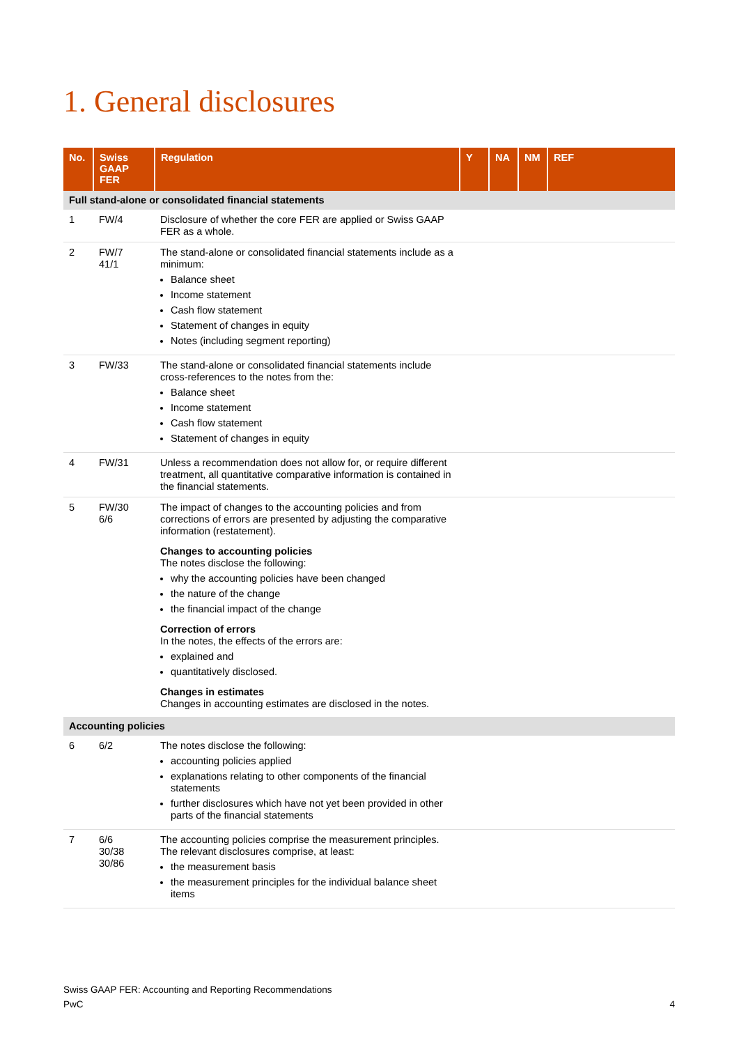1. General disclosures
| No. | Swiss GAAP FER | Regulation | Y | NA | NM | REF |
| --- | --- | --- | --- | --- | --- | --- |
| Full stand-alone or consolidated financial statements | | | | | | |
| 1 | FW/4 | Disclosure of whether the core FER are applied or Swiss GAAP FER as a whole. | | | | |
| 2 | FW/7 41/1 | The stand-alone or consolidated financial statements include as a minimum: Balance sheet Income statement Cash flow statement Statement of changes in equity Notes (including segment reporting) | | | | |
| 3 | FW/33 | The stand-alone or consolidated financial statements include cross-references to the notes from the: Balance sheet Income statement Cash flow statement Statement of changes in equity | | | | |
| 4 | FW/31 | Unless a recommendation does not allow for, or require different treatment, all quantitative comparative information is contained in the financial statements. | | | | |
| 5 | FW/30 6/6 | The impact of changes to the accounting policies and from corrections of errors are presented by adjusting the comparative information (restatement). Changes to accounting policies The notes disclose the following: why the accounting policies have been changed the nature of the change the financial impact of the change Correction of errors In the notes, the effects of the errors are: explained and quantitatively disclosed. Changes in estimates Changes in accounting estimates are disclosed in the notes. | | | | |
| Accounting policies | | | | | | |
| 6 | 6/2 | The notes disclose the following: accounting policies applied explanations relating to other components of the financial statements further disclosures which have not yet been provided in other parts of the financial statements | | | | |
| 7 | 6/6 30/38 30/86 | The accounting policies comprise the measurement principles. The relevant disclosures comprise, at least: the measurement basis the measurement principles for the individual balance sheet items | | | | |
Swiss GAAP FER: Accounting and Reporting Recommendations
PwC
4